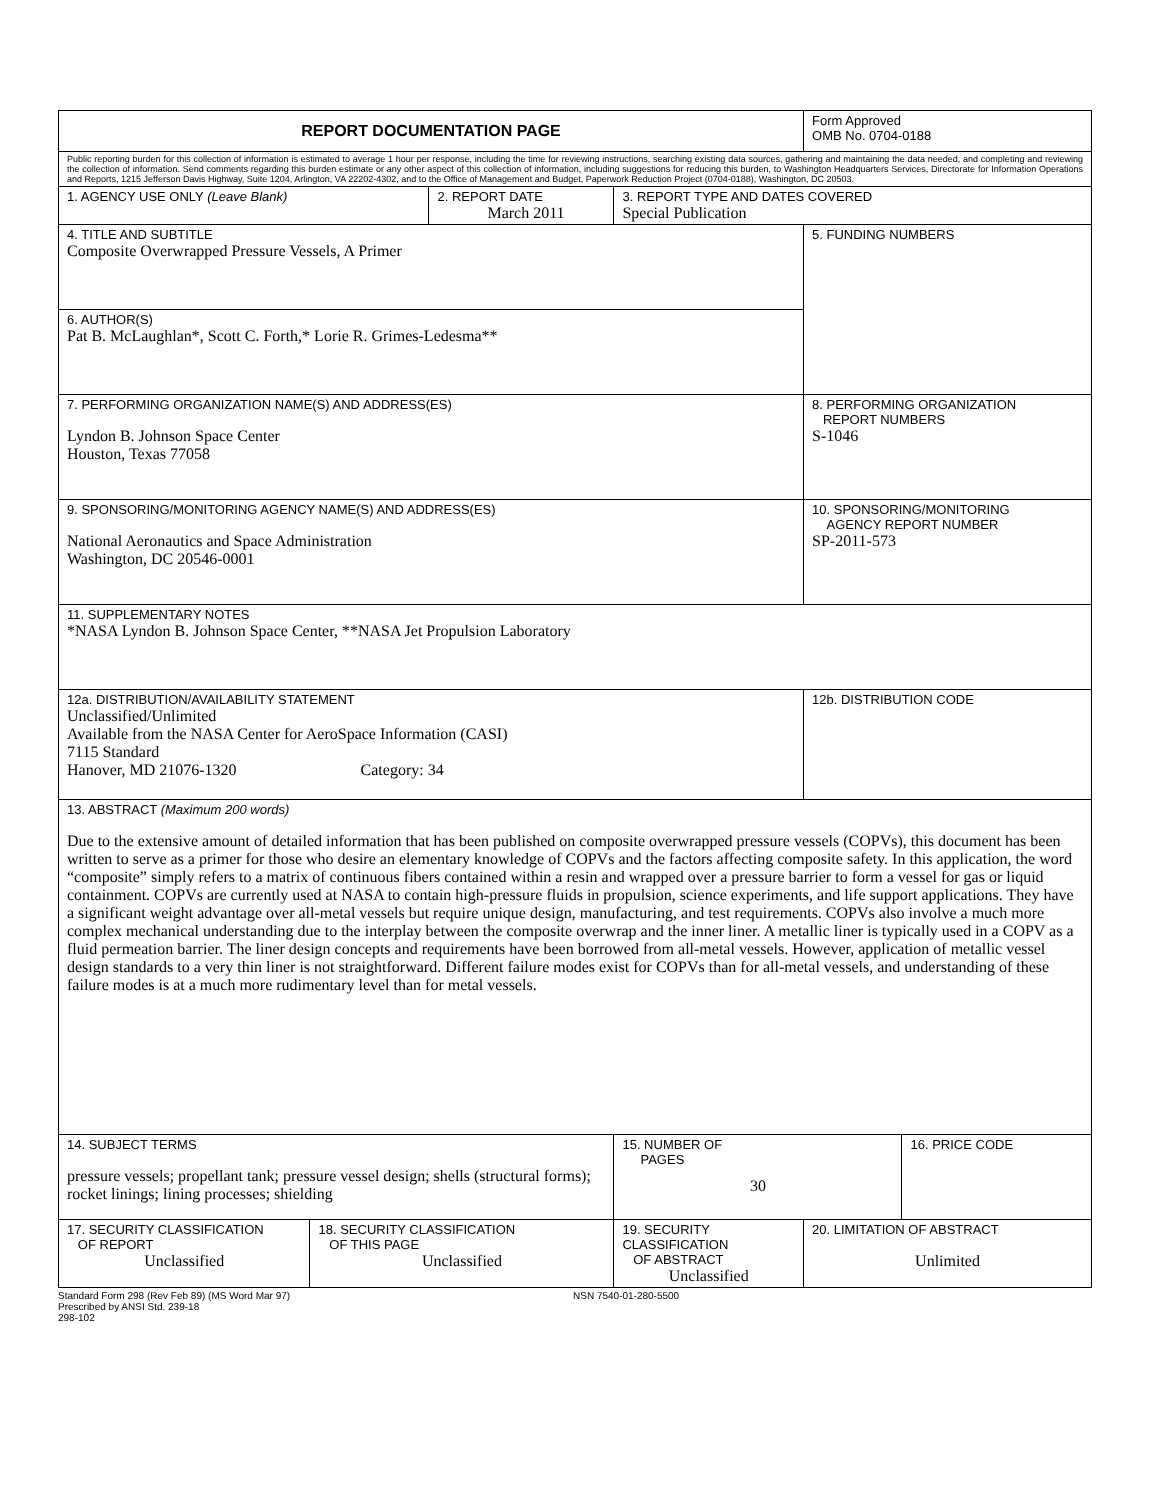| REPORT DOCUMENTATION PAGE | | | | | | Form Approved OMB No. 0704-0188 | |
| Public reporting burden for this collection of information is estimated to average 1 hour per response, including the time for reviewing instructions, searching existing data sources, gathering and maintaining the data needed, and completing and reviewing the collection of information. Send comments regarding this burden estimate or any other aspect of this collection of information, including suggestions for reducing this burden, to Washington Headquarters Services, Directorate for Information Operations and Reports, 1215 Jefferson Davis Highway, Suite 1204, Arlington, VA 22202-4302, and to the Office of Management and Budget, Paperwork Reduction Project (0704-0188), Washington, DC 20503. | | | | | | | |
| 1. AGENCY USE ONLY (Leave Blank) | | 2. REPORT DATE March 2011 | | 3. REPORT TYPE AND DATES COVERED Special Publication | | | |
| 4. TITLE AND SUBTITLE Composite Overwrapped Pressure Vessels, A Primer | | | | | | 5. FUNDING NUMBERS | |
| 6. AUTHOR(S) Pat B. McLaughlan*, Scott C. Forth,* Lorie R. Grimes-Ledesma** | | | | | | | |
| 7. PERFORMING ORGANIZATION NAME(S) AND ADDRESS(ES) Lyndon B. Johnson Space Center Houston, Texas 77058 | | | | | | 8. PERFORMING ORGANIZATION REPORT NUMBERS S-1046 | |
| 9. SPONSORING/MONITORING AGENCY NAME(S) AND ADDRESS(ES) National Aeronautics and Space Administration Washington, DC 20546-0001 | | | | | | 10. SPONSORING/MONITORING AGENCY REPORT NUMBER SP-2011-573 | |
| 11. SUPPLEMENTARY NOTES *NASA Lyndon B. Johnson Space Center, **NASA Jet Propulsion Laboratory | | | | | | | |
| 12a. DISTRIBUTION/AVAILABILITY STATEMENT Unclassified/Unlimited Available from the NASA Center for AeroSpace Information (CASI) 7115 Standard Hanover, MD 21076-1320 Category: 34 | | | | | | 12b. DISTRIBUTION CODE | |
| 13. ABSTRACT (Maximum 200 words) Due to the extensive amount of detailed information that has been published on composite overwrapped pressure vessels (COPVs), this document has been written to serve as a primer for those who desire an elementary knowledge of COPVs and the factors affecting composite safety. In this application, the word “composite” simply refers to a matrix of continuous fibers contained within a resin and wrapped over a pressure barrier to form a vessel for gas or liquid containment. COPVs are currently used at NASA to contain high-pressure fluids in propulsion, science experiments, and life support applications. They have a significant weight advantage over all-metal vessels but require unique design, manufacturing, and test requirements. COPVs also involve a much more complex mechanical understanding due to the interplay between the composite overwrap and the inner liner. A metallic liner is typically used in a COPV as a fluid permeation barrier. The liner design concepts and requirements have been borrowed from all-metal vessels. However, application of metallic vessel design standards to a very thin liner is not straightforward. Different failure modes exist for COPVs than for all-metal vessels, and understanding of these failure modes is at a much more rudimentary level than for metal vessels. | | | | | | | |
| 14. SUBJECT TERMS pressure vessels; propellant tank; pressure vessel design; shells (structural forms); rocket linings; lining processes; shielding | | | | | 15. NUMBER OF PAGES 30 | | 16. PRICE CODE |
| 17. SECURITY CLASSIFICATION OF REPORT Unclassified | 18. SECURITY CLASSIFICATION OF THIS PAGE Unclassified | | 19. SECURITY CLASSIFICATION OF ABSTRACT Unclassified | | | 20. LIMITATION OF ABSTRACT Unlimited | |
Standard Form 298 (Rev Feb 89) (MS Word Mar 97)
Prescribed by ANSI Std. 239-18
298-102
NSN 7540-01-280-5500